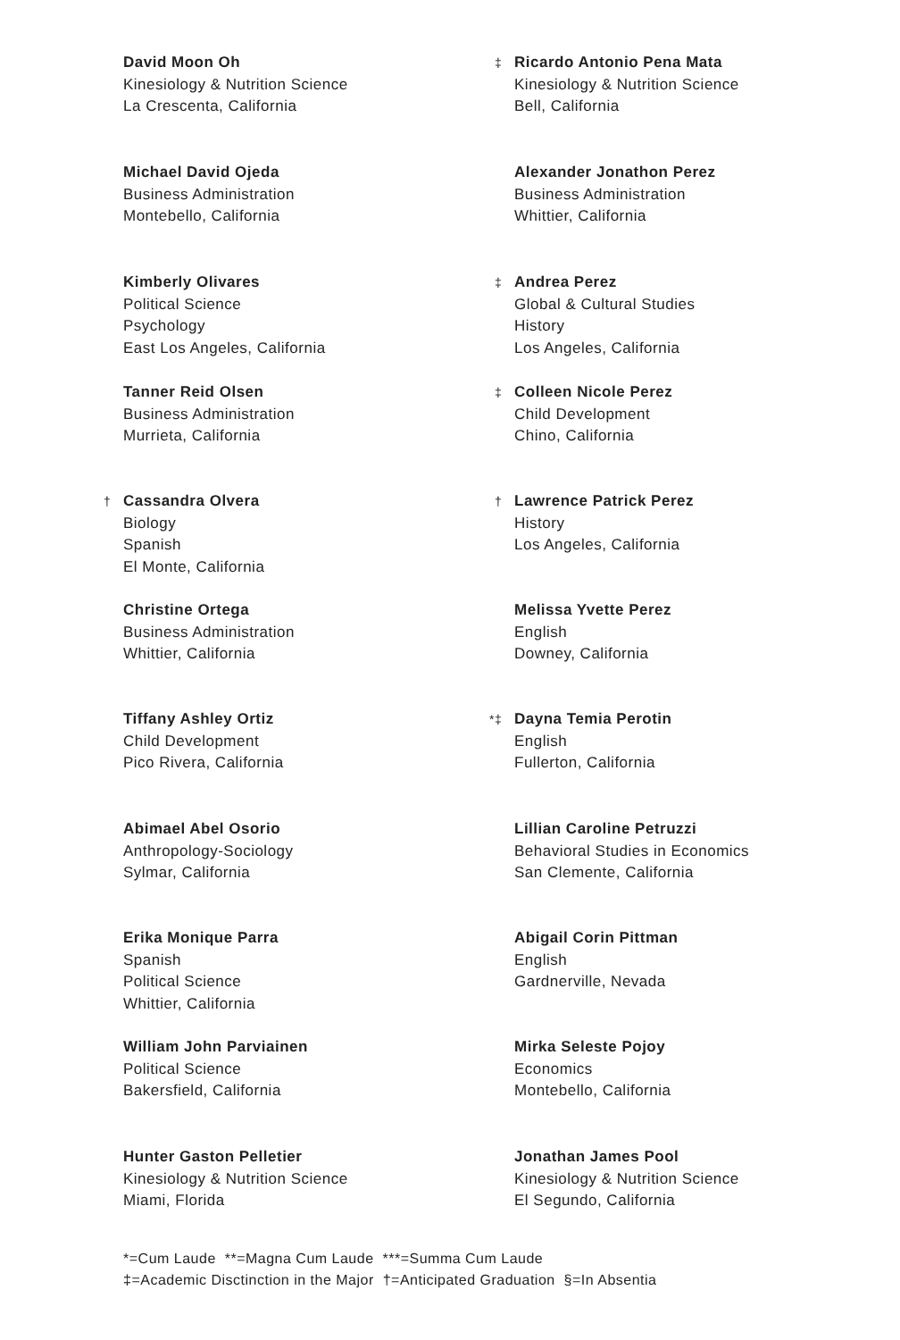David Moon Oh
Kinesiology & Nutrition Science
La Crescenta, California
Michael David Ojeda
Business Administration
Montebello, California
Kimberly Olivares
Political Science
Psychology
East Los Angeles, California
Tanner Reid Olsen
Business Administration
Murrieta, California
† Cassandra Olvera
Biology
Spanish
El Monte, California
Christine Ortega
Business Administration
Whittier, California
Tiffany Ashley Ortiz
Child Development
Pico Rivera, California
Abimael Abel Osorio
Anthropology-Sociology
Sylmar, California
Erika Monique Parra
Spanish
Political Science
Whittier, California
William John Parviainen
Political Science
Bakersfield, California
Hunter Gaston Pelletier
Kinesiology & Nutrition Science
Miami, Florida
‡ Ricardo Antonio Pena Mata
Kinesiology & Nutrition Science
Bell, California
Alexander Jonathon Perez
Business Administration
Whittier, California
‡ Andrea Perez
Global & Cultural Studies
History
Los Angeles, California
‡ Colleen Nicole Perez
Child Development
Chino, California
† Lawrence Patrick Perez
History
Los Angeles, California
Melissa Yvette Perez
English
Downey, California
*‡ Dayna Temia Perotin
English
Fullerton, California
Lillian Caroline Petruzzi
Behavioral Studies in Economics
San Clemente, California
Abigail Corin Pittman
English
Gardnerville, Nevada
Mirka Seleste Pojoy
Economics
Montebello, California
Jonathan James Pool
Kinesiology & Nutrition Science
El Segundo, California
*=Cum Laude **=Magna Cum Laude ***=Summa Cum Laude
‡=Academic Disctinction in the Major †=Anticipated Graduation §=In Absentia